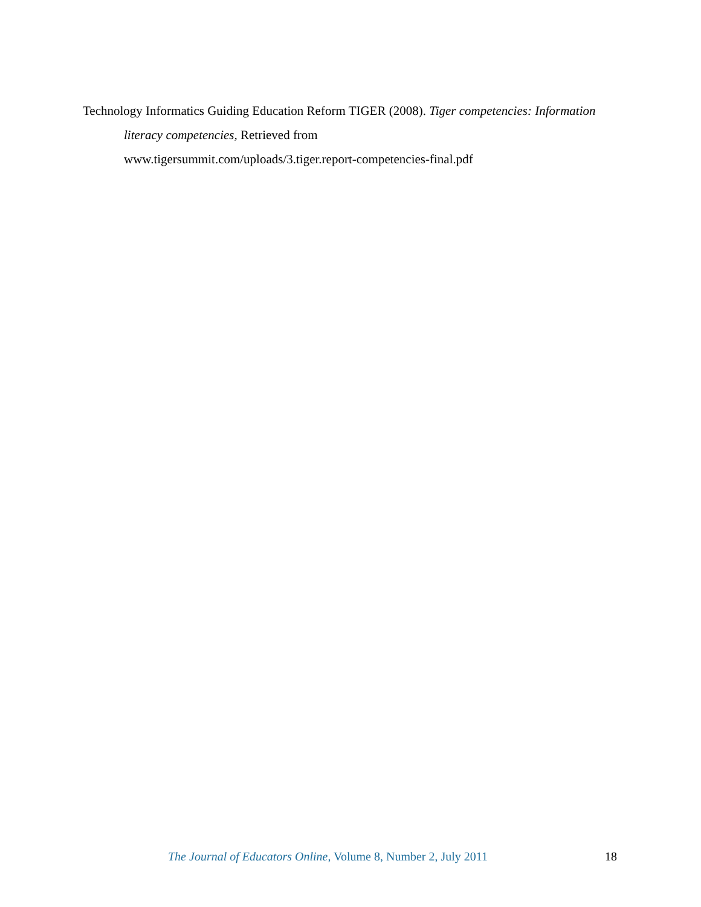Technology Informatics Guiding Education Reform TIGER (2008). Tiger competencies: Information literacy competencies, Retrieved from
www.tigersummit.com/uploads/3.tiger.report-competencies-final.pdf
The Journal of Educators Online, Volume 8, Number 2, July 2011 18